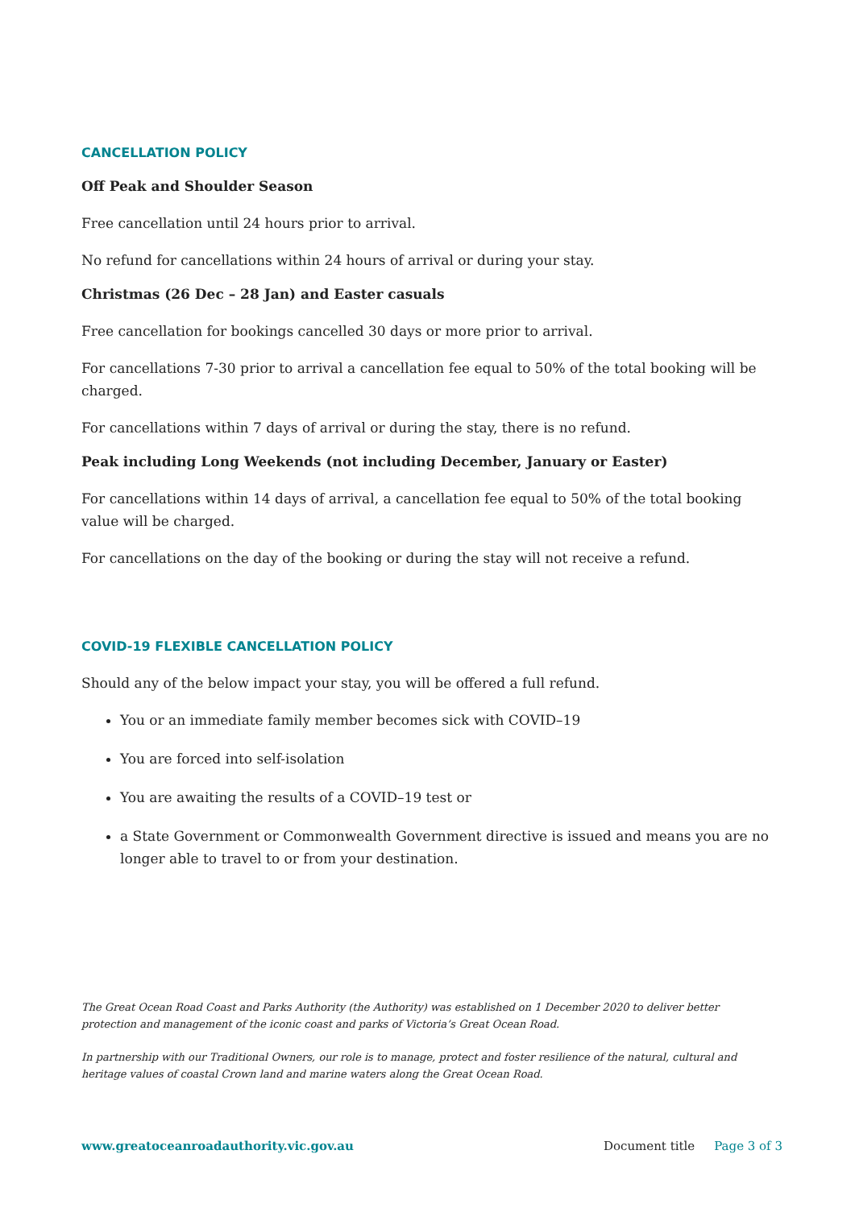CANCELLATION POLICY
Off Peak and Shoulder Season
Free cancellation until 24 hours prior to arrival.
No refund for cancellations within 24 hours of arrival or during your stay.
Christmas (26 Dec – 28 Jan) and Easter casuals
Free cancellation for bookings cancelled 30 days or more prior to arrival.
For cancellations 7-30 prior to arrival a cancellation fee equal to 50% of the total booking will be charged.
For cancellations within 7 days of arrival or during the stay, there is no refund.
Peak including Long Weekends (not including December, January or Easter)
For cancellations within 14 days of arrival, a cancellation fee equal to 50% of the total booking value will be charged.
For cancellations on the day of the booking or during the stay will not receive a refund.
COVID-19 FLEXIBLE CANCELLATION POLICY
Should any of the below impact your stay, you will be offered a full refund.
You or an immediate family member becomes sick with COVID–19
You are forced into self-isolation
You are awaiting the results of a COVID–19 test or
a State Government or Commonwealth Government directive is issued and means you are no longer able to travel to or from your destination.
The Great Ocean Road Coast and Parks Authority (the Authority) was established on 1 December 2020 to deliver better protection and management of the iconic coast and parks of Victoria’s Great Ocean Road.
In partnership with our Traditional Owners, our role is to manage, protect and foster resilience of the natural, cultural and heritage values of coastal Crown land and marine waters along the Great Ocean Road.
www.greatoceanroadauthority.vic.gov.au Document title Page 3 of 3